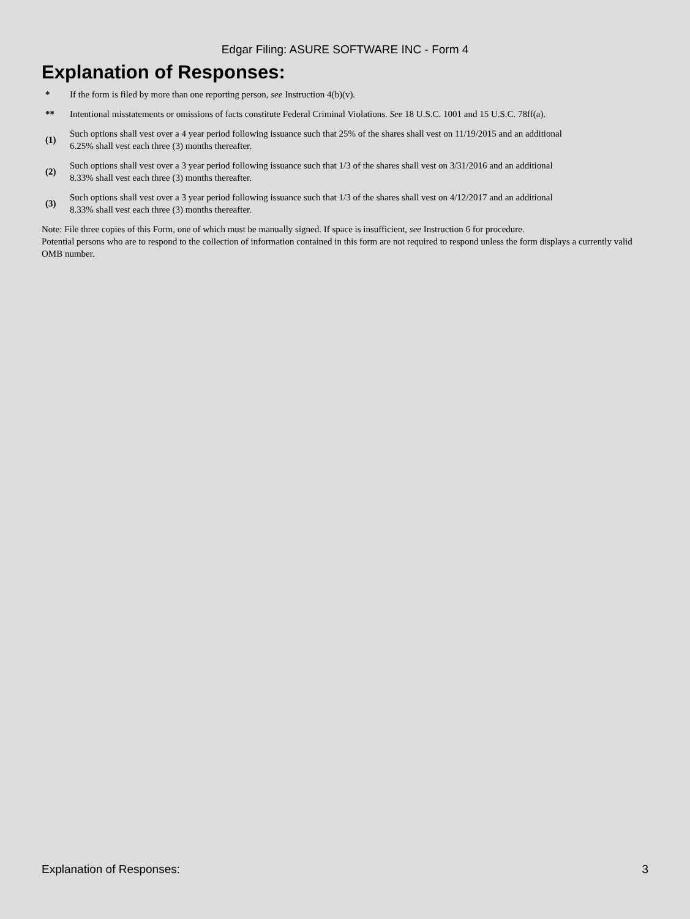Edgar Filing: ASURE SOFTWARE INC - Form 4
Explanation of Responses:
| * | If the form is filed by more than one reporting person, see Instruction 4(b)(v). |
| ** | Intentional misstatements or omissions of facts constitute Federal Criminal Violations. See 18 U.S.C. 1001 and 15 U.S.C. 78ff(a). |
| (1) | Such options shall vest over a 4 year period following issuance such that 25% of the shares shall vest on 11/19/2015 and an additional 6.25% shall vest each three (3) months thereafter. |
| (2) | Such options shall vest over a 3 year period following issuance such that 1/3 of the shares shall vest on 3/31/2016 and an additional 8.33% shall vest each three (3) months thereafter. |
| (3) | Such options shall vest over a 3 year period following issuance such that 1/3 of the shares shall vest on 4/12/2017 and an additional 8.33% shall vest each three (3) months thereafter. |
Note: File three copies of this Form, one of which must be manually signed. If space is insufficient, see Instruction 6 for procedure.
Potential persons who are to respond to the collection of information contained in this form are not required to respond unless the form displays a currently valid OMB number.
Explanation of Responses: 3